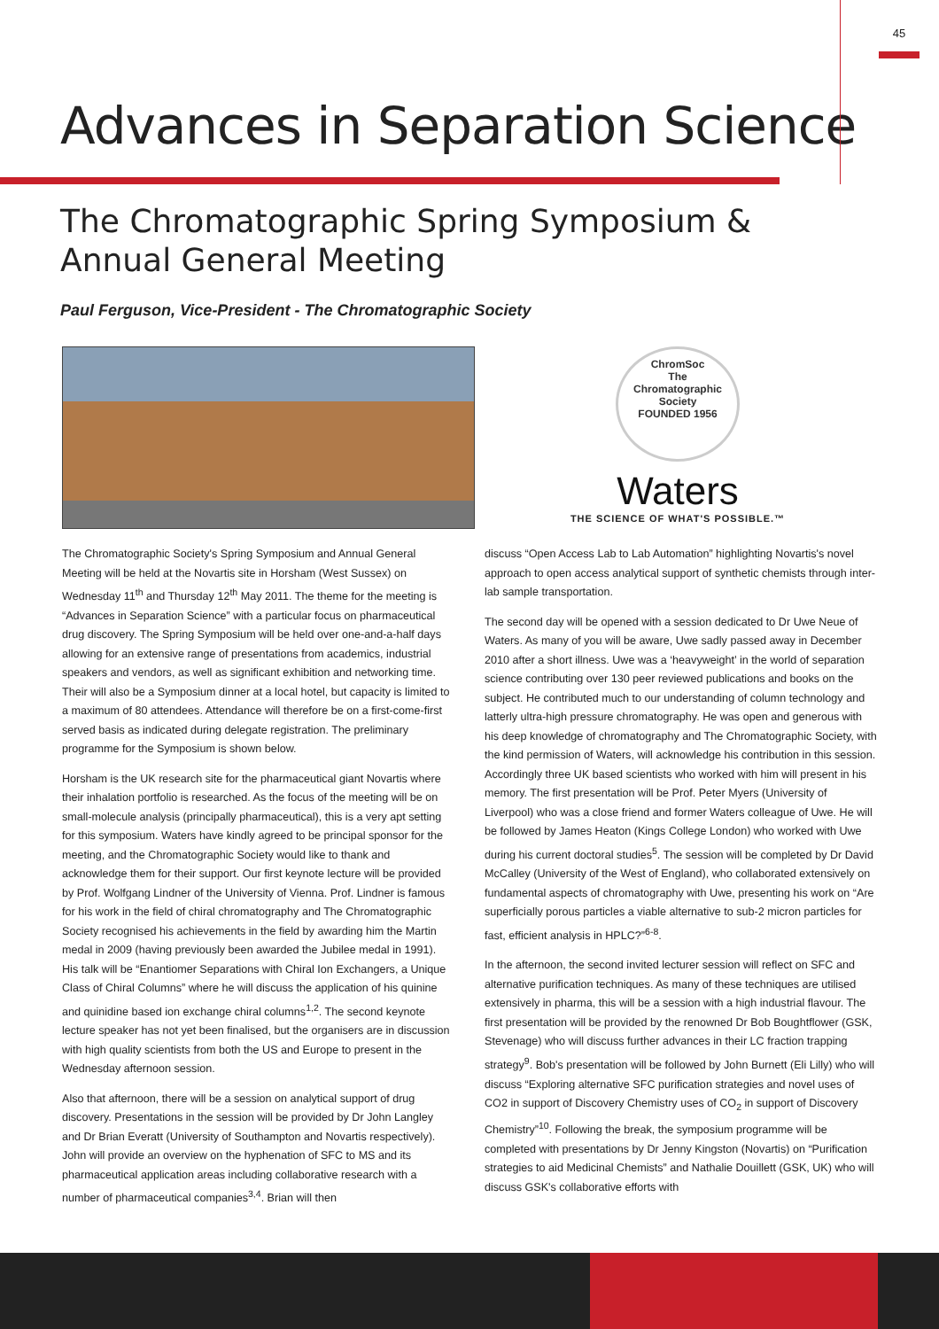45
Advances in Separation Science
The Chromatographic Spring Symposium &
Annual General Meeting
Paul Ferguson, Vice-President - The Chromatographic Society
ChromSoc
The
Chromatographic
Society
FOUNDED 1956
Waters
THE SCIENCE OF WHAT'S POSSIBLE.™
The Chromatographic Society's Spring Symposium and Annual General Meeting will be held at the Novartis site in Horsham (West Sussex) on Wednesday 11<sup>th</sup> and Thursday 12<sup>th</sup> May 2011. The theme for the meeting is “Advances in Separation Science” with a particular focus on pharmaceutical drug discovery. The Spring Symposium will be held over one-and-a-half days allowing for an extensive range of presentations from academics, industrial speakers and vendors, as well as significant exhibition and networking time. Their will also be a Symposium dinner at a local hotel, but capacity is limited to a maximum of 80 attendees. Attendance will therefore be on a first-come-first served basis as indicated during delegate registration. The preliminary programme for the Symposium is shown below.
Horsham is the UK research site for the pharmaceutical giant Novartis where their inhalation portfolio is researched. As the focus of the meeting will be on small-molecule analysis (principally pharmaceutical), this is a very apt setting for this symposium. Waters have kindly agreed to be principal sponsor for the meeting, and the Chromatographic Society would like to thank and acknowledge them for their support. Our first keynote lecture will be provided by Prof. Wolfgang Lindner of the University of Vienna. Prof. Lindner is famous for his work in the field of chiral chromatography and The Chromatographic Society recognised his achievements in the field by awarding him the Martin medal in 2009 (having previously been awarded the Jubilee medal in 1991). His talk will be “Enantiomer Separations with Chiral Ion Exchangers, a Unique Class of Chiral Columns” where he will discuss the application of his quinine and quinidine based ion exchange chiral columns<sup>1,2</sup>. The second keynote lecture speaker has not yet been finalised, but the organisers are in discussion with high quality scientists from both the US and Europe to present in the Wednesday afternoon session.
Also that afternoon, there will be a session on analytical support of drug discovery. Presentations in the session will be provided by Dr John Langley and Dr Brian Everatt (University of Southampton and Novartis respectively). John will provide an overview on the hyphenation of SFC to MS and its pharmaceutical application areas including collaborative research with a number of pharmaceutical companies<sup>3,4</sup>. Brian will then
discuss “Open Access Lab to Lab Automation” highlighting Novartis's novel approach to open access analytical support of synthetic chemists through inter-lab sample transportation.
The second day will be opened with a session dedicated to Dr Uwe Neue of Waters. As many of you will be aware, Uwe sadly passed away in December 2010 after a short illness. Uwe was a ‘heavyweight’ in the world of separation science contributing over 130 peer reviewed publications and books on the subject. He contributed much to our understanding of column technology and latterly ultra-high pressure chromatography. He was open and generous with his deep knowledge of chromatography and The Chromatographic Society, with the kind permission of Waters, will acknowledge his contribution in this session. Accordingly three UK based scientists who worked with him will present in his memory. The first presentation will be Prof. Peter Myers (University of Liverpool) who was a close friend and former Waters colleague of Uwe. He will be followed by James Heaton (Kings College London) who worked with Uwe during his current doctoral studies<sup>5</sup>. The session will be completed by Dr David McCalley (University of the West of England), who collaborated extensively on fundamental aspects of chromatography with Uwe, presenting his work on “Are superficially porous particles a viable alternative to sub-2 micron particles for fast, efficient analysis in HPLC?”<sup>6-8</sup>.
In the afternoon, the second invited lecturer session will reflect on SFC and alternative purification techniques. As many of these techniques are utilised extensively in pharma, this will be a session with a high industrial flavour. The first presentation will be provided by the renowned Dr Bob Boughtflower (GSK, Stevenage) who will discuss further advances in their LC fraction trapping strategy<sup>9</sup>. Bob's presentation will be followed by John Burnett (Eli Lilly) who will discuss “Exploring alternative SFC purification strategies and novel uses of CO2 in support of Discovery Chemistry uses of CO<sub>2</sub> in support of Discovery Chemistry”<sup>10</sup>. Following the break, the symposium programme will be completed with presentations by Dr Jenny Kingston (Novartis) on “Purification strategies to aid Medicinal Chemists” and Nathalie Douillett (GSK, UK) who will discuss GSK's collaborative efforts with